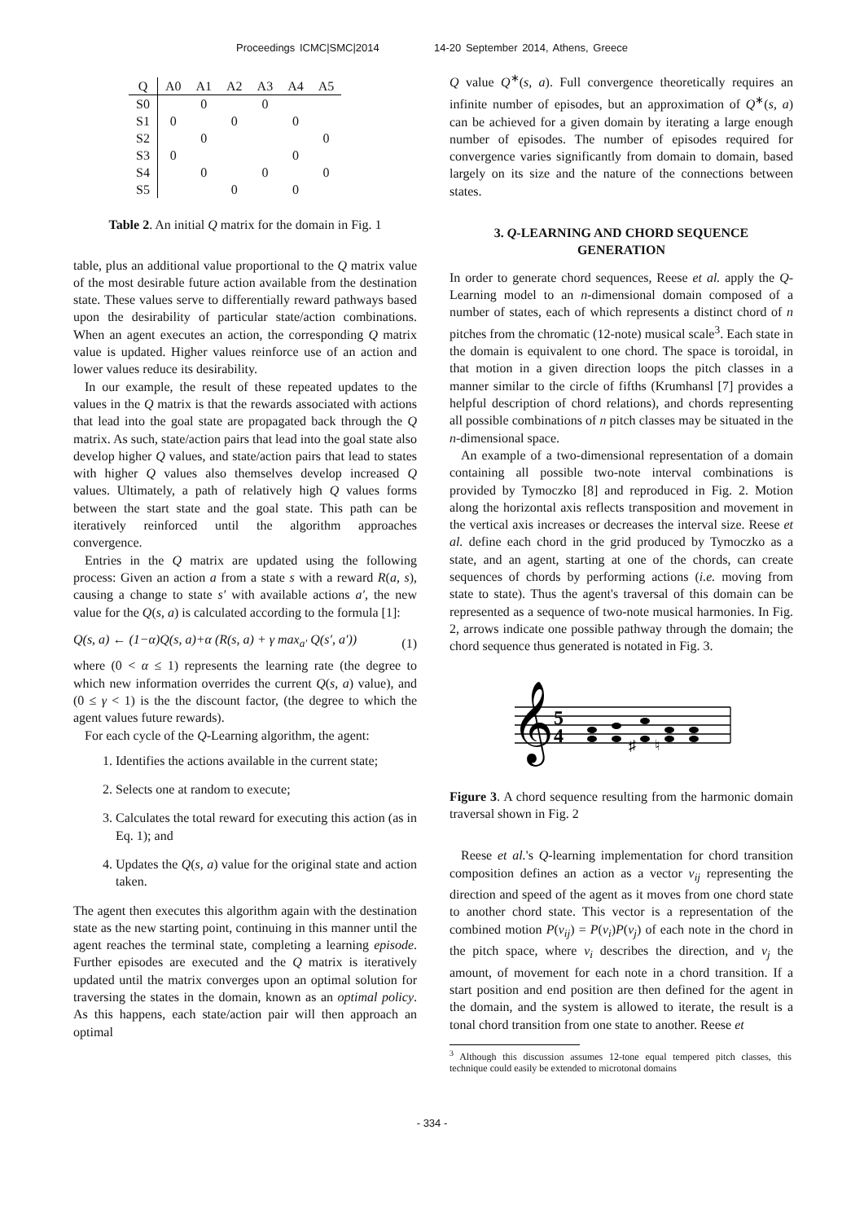Proceedings ICMC|SMC|2014 14-20 September 2014, Athens, Greece
| Q | A0 | A1 | A2 | A3 | A4 | A5 |
| --- | --- | --- | --- | --- | --- | --- |
| S0 | | 0 | | 0 | | |
| S1 | 0 | | 0 | | 0 | |
| S2 | | 0 | | | | 0 |
| S3 | 0 | | | | 0 | |
| S4 | | 0 | | 0 | | 0 |
| S5 | | | 0 | | 0 | |
Table 2. An initial Q matrix for the domain in Fig. 1
table, plus an additional value proportional to the Q matrix value of the most desirable future action available from the destination state. These values serve to differentially reward pathways based upon the desirability of particular state/action combinations. When an agent executes an action, the corresponding Q matrix value is updated. Higher values reinforce use of an action and lower values reduce its desirability.
In our example, the result of these repeated updates to the values in the Q matrix is that the rewards associated with actions that lead into the goal state are propagated back through the Q matrix. As such, state/action pairs that lead into the goal state also develop higher Q values, and state/action pairs that lead to states with higher Q values also themselves develop increased Q values. Ultimately, a path of relatively high Q values forms between the start state and the goal state. This path can be iteratively reinforced until the algorithm approaches convergence.
Entries in the Q matrix are updated using the following process: Given an action a from a state s with a reward R(a, s), causing a change to state s′ with available actions a′, the new value for the Q(s, a) is calculated according to the formula [1]:
Q(s, a) ← (1−α)Q(s, a)+α (R(s, a) + γ max<sub>a′</sub> Q(s′, a′)) (1)
where (0 < α ≤ 1) represents the learning rate (the degree to which new information overrides the current Q(s, a) value), and (0 ≤ γ < 1) is the the discount factor, (the degree to which the agent values future rewards).
For each cycle of the Q-Learning algorithm, the agent:
1. Identifies the actions available in the current state;
2. Selects one at random to execute;
3. Calculates the total reward for executing this action (as in Eq. 1); and
4. Updates the Q(s, a) value for the original state and action taken.
The agent then executes this algorithm again with the destination state as the new starting point, continuing in this manner until the agent reaches the terminal state, completing a learning episode. Further episodes are executed and the Q matrix is iteratively updated until the matrix converges upon an optimal solution for traversing the states in the domain, known as an optimal policy. As this happens, each state/action pair will then approach an optimal
Q value Q<sup>∗</sup>(s, a). Full convergence theoretically requires an infinite number of episodes, but an approximation of Q<sup>∗</sup>(s, a) can be achieved for a given domain by iterating a large enough number of episodes. The number of episodes required for convergence varies significantly from domain to domain, based largely on its size and the nature of the connections between states.
3. Q-LEARNING AND CHORD SEQUENCE GENERATION
In order to generate chord sequences, Reese et al. apply the Q-Learning model to an n-dimensional domain composed of a number of states, each of which represents a distinct chord of n pitches from the chromatic (12-note) musical scale<sup>3</sup>. Each state in the domain is equivalent to one chord. The space is toroidal, in that motion in a given direction loops the pitch classes in a manner similar to the circle of fifths (Krumhansl [7] provides a helpful description of chord relations), and chords representing all possible combinations of n pitch classes may be situated in the n-dimensional space.
An example of a two-dimensional representation of a domain containing all possible two-note interval combinations is provided by Tymoczko [8] and reproduced in Fig. 2. Motion along the horizontal axis reflects transposition and movement in the vertical axis increases or decreases the interval size. Reese et al. define each chord in the grid produced by Tymoczko as a state, and an agent, starting at one of the chords, can create sequences of chords by performing actions (i.e. moving from state to state). Thus the agent's traversal of this domain can be represented as a sequence of two-note musical harmonies. In Fig. 2, arrows indicate one possible pathway through the domain; the chord sequence thus generated is notated in Fig. 3.
𝄞
5
4
♯
♮
Figure 3. A chord sequence resulting from the harmonic domain traversal shown in Fig. 2
Reese et al.'s Q-learning implementation for chord transition composition defines an action as a vector v<sub>ij</sub> representing the direction and speed of the agent as it moves from one chord state to another chord state. This vector is a representation of the combined motion P(v<sub>ij</sub>) = P(v<sub>i</sub>)P(v<sub>j</sub>) of each note in the chord in the pitch space, where v<sub>i</sub> describes the direction, and v<sub>j</sub> the amount, of movement for each note in a chord transition. If a start position and end position are then defined for the agent in the domain, and the system is allowed to iterate, the result is a tonal chord transition from one state to another. Reese et
<sup>3</sup> Although this discussion assumes 12-tone equal tempered pitch classes, this technique could easily be extended to microtonal domains
- 334 -